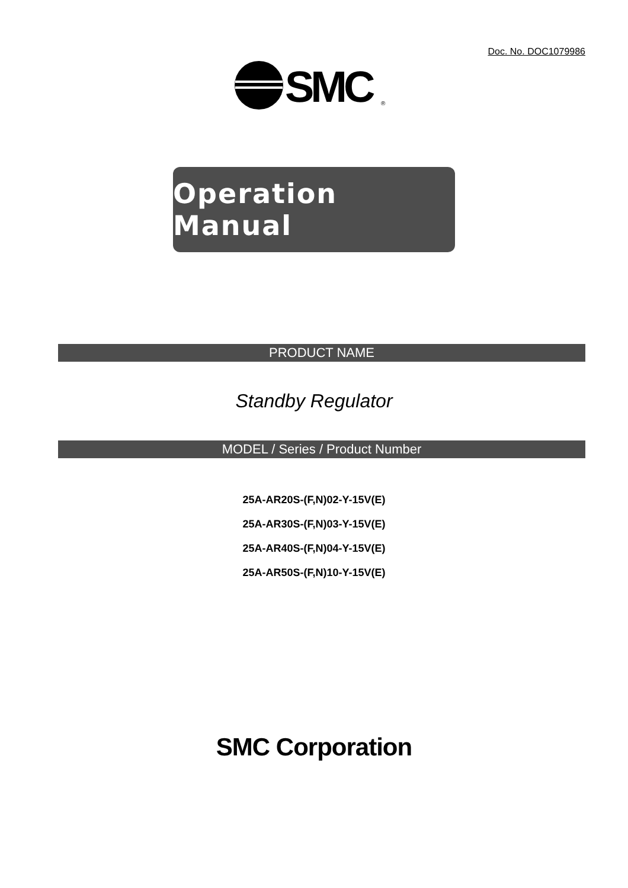Doc. No. DOC1079986
SMC
®
Operation Manual
PRODUCT NAME
Standby Regulator
MODEL / Series / Product Number
25A-AR20S-(F,N)02-Y-15V(E)
25A-AR30S-(F,N)03-Y-15V(E)
25A-AR40S-(F,N)04-Y-15V(E)
25A-AR50S-(F,N)10-Y-15V(E)
SMC Corporation